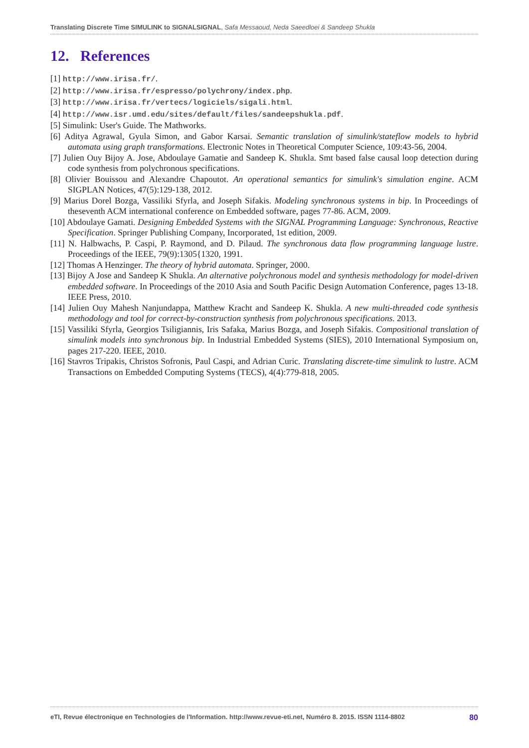Translating Discrete Time SIMULINK to SIGNALSIGNAL, Safa Messaoud, Neda Saeedloei & Sandeep Shukla
12. References
[1] http://www.irisa.fr/.
[2] http://www.irisa.fr/espresso/polychrony/index.php.
[3] http://www.irisa.fr/vertecs/logiciels/sigali.html.
[4] http://www.isr.umd.edu/sites/default/files/sandeepshukla.pdf.
[5] Simulink: User's Guide. The Mathworks.
[6] Aditya Agrawal, Gyula Simon, and Gabor Karsai. Semantic translation of simulink/stateflow models to hybrid automata using graph transformations. Electronic Notes in Theoretical Computer Science, 109:43-56, 2004.
[7] Julien Ouy Bijoy A. Jose, Abdoulaye Gamatie and Sandeep K. Shukla. Smt based false causal loop detection during code synthesis from polychronous specifications.
[8] Olivier Bouissou and Alexandre Chapoutot. An operational semantics for simulink's simulation engine. ACM SIGPLAN Notices, 47(5):129-138, 2012.
[9] Marius Dorel Bozga, Vassiliki Sfyrla, and Joseph Sifakis. Modeling synchronous systems in bip. In Proceedings of theseventh ACM international conference on Embedded software, pages 77-86. ACM, 2009.
[10] Abdoulaye Gamati. Designing Embedded Systems with the SIGNAL Programming Language: Synchronous, Reactive Specification. Springer Publishing Company, Incorporated, 1st edition, 2009.
[11] N. Halbwachs, P. Caspi, P. Raymond, and D. Pilaud. The synchronous data flow programming language lustre. Proceedings of the IEEE, 79(9):1305{1320, 1991.
[12] Thomas A Henzinger. The theory of hybrid automata. Springer, 2000.
[13] Bijoy A Jose and Sandeep K Shukla. An alternative polychronous model and synthesis methodology for model-driven embedded software. In Proceedings of the 2010 Asia and South Pacific Design Automation Conference, pages 13-18. IEEE Press, 2010.
[14] Julien Ouy Mahesh Nanjundappa, Matthew Kracht and Sandeep K. Shukla. A new multi-threaded code synthesis methodology and tool for correct-by-construction synthesis from polychronous specifications. 2013.
[15] Vassiliki Sfyrla, Georgios Tsiligiannis, Iris Safaka, Marius Bozga, and Joseph Sifakis. Compositional translation of simulink models into synchronous bip. In Industrial Embedded Systems (SIES), 2010 International Symposium on, pages 217-220. IEEE, 2010.
[16] Stavros Tripakis, Christos Sofronis, Paul Caspi, and Adrian Curic. Translating discrete-time simulink to lustre. ACM Transactions on Embedded Computing Systems (TECS), 4(4):779-818, 2005.
eTI, Revue électronique en Technologies de l'Information. http://www.revue-eti.net, Numéro 8. 2015. ISSN 1114-8802 80